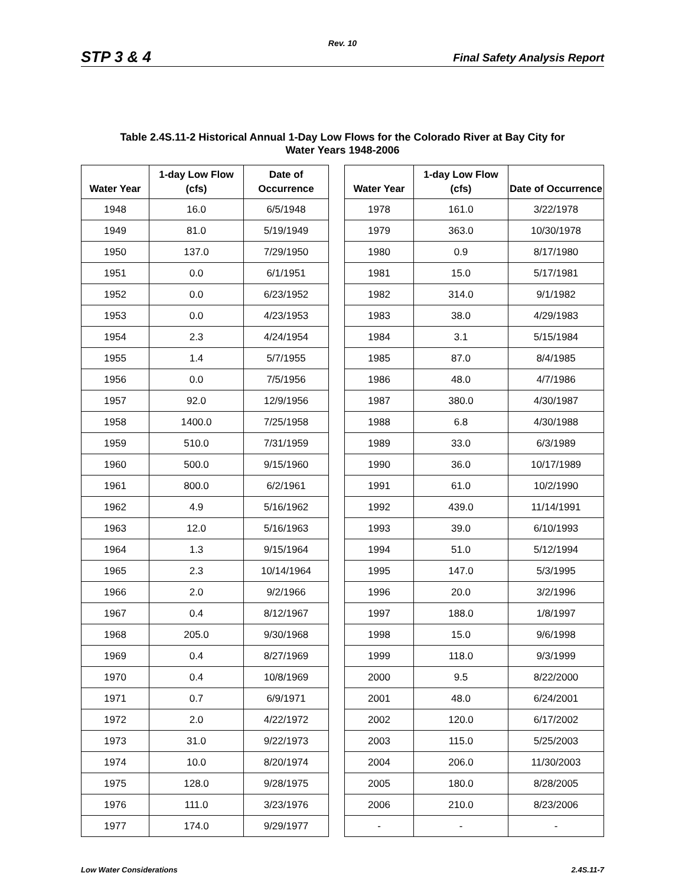Rev. 10
STP 3 & 4 Final Safety Analysis Report
Table 2.4S.11-2 Historical Annual 1-Day Low Flows for the Colorado River at Bay City for
Water Years 1948-2006
| Water Year | 1-day Low Flow (cfs) | Date of Occurrence |
| --- | --- | --- |
| 1948 | 16.0 | 6/5/1948 |
| 1949 | 81.0 | 5/19/1949 |
| 1950 | 137.0 | 7/29/1950 |
| 1951 | 0.0 | 6/1/1951 |
| 1952 | 0.0 | 6/23/1952 |
| 1953 | 0.0 | 4/23/1953 |
| 1954 | 2.3 | 4/24/1954 |
| 1955 | 1.4 | 5/7/1955 |
| 1956 | 0.0 | 7/5/1956 |
| 1957 | 92.0 | 12/9/1956 |
| 1958 | 1400.0 | 7/25/1958 |
| 1959 | 510.0 | 7/31/1959 |
| 1960 | 500.0 | 9/15/1960 |
| 1961 | 800.0 | 6/2/1961 |
| 1962 | 4.9 | 5/16/1962 |
| 1963 | 12.0 | 5/16/1963 |
| 1964 | 1.3 | 9/15/1964 |
| 1965 | 2.3 | 10/14/1964 |
| 1966 | 2.0 | 9/2/1966 |
| 1967 | 0.4 | 8/12/1967 |
| 1968 | 205.0 | 9/30/1968 |
| 1969 | 0.4 | 8/27/1969 |
| 1970 | 0.4 | 10/8/1969 |
| 1971 | 0.7 | 6/9/1971 |
| 1972 | 2.0 | 4/22/1972 |
| 1973 | 31.0 | 9/22/1973 |
| 1974 | 10.0 | 8/20/1974 |
| 1975 | 128.0 | 9/28/1975 |
| 1976 | 111.0 | 3/23/1976 |
| 1977 | 174.0 | 9/29/1977 |
| Water Year | 1-day Low Flow (cfs) | Date of Occurrence |
| --- | --- | --- |
| 1978 | 161.0 | 3/22/1978 |
| 1979 | 363.0 | 10/30/1978 |
| 1980 | 0.9 | 8/17/1980 |
| 1981 | 15.0 | 5/17/1981 |
| 1982 | 314.0 | 9/1/1982 |
| 1983 | 38.0 | 4/29/1983 |
| 1984 | 3.1 | 5/15/1984 |
| 1985 | 87.0 | 8/4/1985 |
| 1986 | 48.0 | 4/7/1986 |
| 1987 | 380.0 | 4/30/1987 |
| 1988 | 6.8 | 4/30/1988 |
| 1989 | 33.0 | 6/3/1989 |
| 1990 | 36.0 | 10/17/1989 |
| 1991 | 61.0 | 10/2/1990 |
| 1992 | 439.0 | 11/14/1991 |
| 1993 | 39.0 | 6/10/1993 |
| 1994 | 51.0 | 5/12/1994 |
| 1995 | 147.0 | 5/3/1995 |
| 1996 | 20.0 | 3/2/1996 |
| 1997 | 188.0 | 1/8/1997 |
| 1998 | 15.0 | 9/6/1998 |
| 1999 | 118.0 | 9/3/1999 |
| 2000 | 9.5 | 8/22/2000 |
| 2001 | 48.0 | 6/24/2001 |
| 2002 | 120.0 | 6/17/2002 |
| 2003 | 115.0 | 5/25/2003 |
| 2004 | 206.0 | 11/30/2003 |
| 2005 | 180.0 | 8/28/2005 |
| 2006 | 210.0 | 8/23/2006 |
| - | - | - |
Low Water Considerations 2.4S.11-7